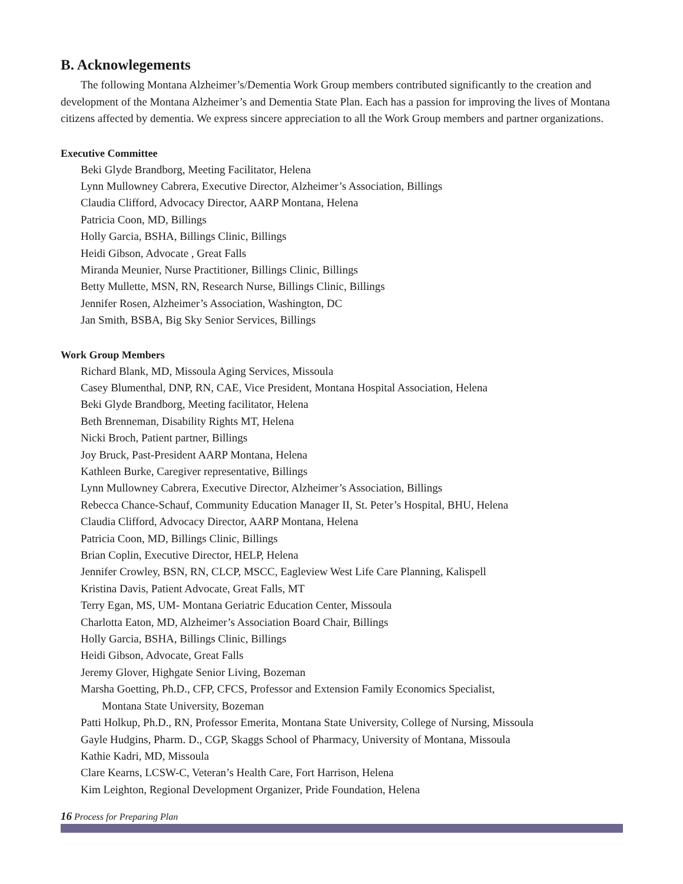B. Acknowlegements
The following Montana Alzheimer’s/Dementia Work Group members contributed significantly to the creation and development of the Montana Alzheimer’s and Dementia State Plan. Each has a passion for improving the lives of Montana citizens affected by dementia. We express sincere appreciation to all the Work Group members and partner organizations.
Executive Committee
Beki Glyde Brandborg, Meeting Facilitator, Helena
Lynn Mullowney Cabrera, Executive Director, Alzheimer’s Association, Billings
Claudia Clifford, Advocacy Director, AARP Montana, Helena
Patricia Coon, MD, Billings
Holly Garcia, BSHA, Billings Clinic, Billings
Heidi Gibson, Advocate , Great Falls
Miranda Meunier, Nurse Practitioner, Billings Clinic, Billings
Betty Mullette, MSN, RN, Research Nurse, Billings Clinic, Billings
Jennifer Rosen, Alzheimer’s Association, Washington, DC
Jan Smith, BSBA, Big Sky Senior Services, Billings
Work Group Members
Richard Blank, MD, Missoula Aging Services, Missoula
Casey Blumenthal, DNP, RN, CAE, Vice President, Montana Hospital Association, Helena
Beki Glyde Brandborg, Meeting facilitator, Helena
Beth Brenneman, Disability Rights MT, Helena
Nicki Broch, Patient partner, Billings
Joy Bruck, Past-President AARP Montana, Helena
Kathleen Burke, Caregiver representative, Billings
Lynn Mullowney Cabrera, Executive Director, Alzheimer’s Association, Billings
Rebecca Chance-Schauf, Community Education Manager II, St. Peter’s Hospital, BHU, Helena
Claudia Clifford, Advocacy Director, AARP Montana, Helena
Patricia Coon, MD, Billings Clinic, Billings
Brian Coplin, Executive Director, HELP, Helena
Jennifer Crowley, BSN, RN, CLCP, MSCC, Eagleview West Life Care Planning, Kalispell
Kristina Davis, Patient Advocate, Great Falls, MT
Terry Egan, MS, UM- Montana Geriatric Education Center, Missoula
Charlotta Eaton, MD, Alzheimer’s Association Board Chair, Billings
Holly Garcia, BSHA, Billings Clinic, Billings
Heidi Gibson, Advocate, Great Falls
Jeremy Glover, Highgate Senior Living, Bozeman
Marsha Goetting, Ph.D., CFP, CFCS, Professor and Extension Family Economics Specialist,
Montana State University, Bozeman
Patti Holkup, Ph.D., RN, Professor Emerita, Montana State University, College of Nursing, Missoula
Gayle Hudgins, Pharm. D., CGP, Skaggs School of Pharmacy, University of Montana, Missoula
Kathie Kadri, MD, Missoula
Clare Kearns, LCSW-C, Veteran’s Health Care, Fort Harrison, Helena
Kim Leighton, Regional Development Organizer, Pride Foundation, Helena
16 Process for Preparing Plan